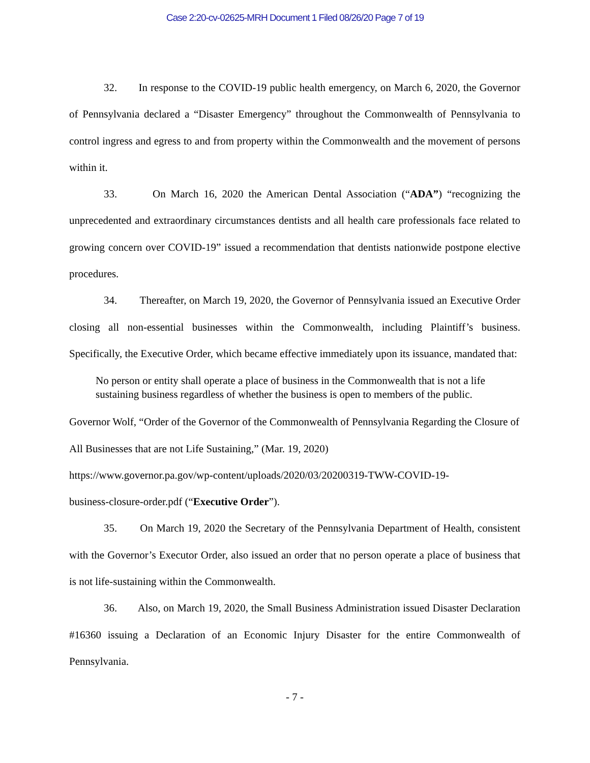Case 2:20-cv-02625-MRH Document 1 Filed 08/26/20 Page 7 of 19
32. In response to the COVID-19 public health emergency, on March 6, 2020, the Governor of Pennsylvania declared a “Disaster Emergency” throughout the Commonwealth of Pennsylvania to control ingress and egress to and from property within the Commonwealth and the movement of persons within it.
33. On March 16, 2020 the American Dental Association (“ADA”) “recognizing the unprecedented and extraordinary circumstances dentists and all health care professionals face related to growing concern over COVID-19” issued a recommendation that dentists nationwide postpone elective procedures.
34. Thereafter, on March 19, 2020, the Governor of Pennsylvania issued an Executive Order closing all non-essential businesses within the Commonwealth, including Plaintiff’s business. Specifically, the Executive Order, which became effective immediately upon its issuance, mandated that:
No person or entity shall operate a place of business in the Commonwealth that is not a life sustaining business regardless of whether the business is open to members of the public.
Governor Wolf, “Order of the Governor of the Commonwealth of Pennsylvania Regarding the Closure of All Businesses that are not Life Sustaining,” (Mar. 19, 2020)
https://www.governor.pa.gov/wp-content/uploads/2020/03/20200319-TWW-COVID-19-
business-closure-order.pdf (“Executive Order”).
35. On March 19, 2020 the Secretary of the Pennsylvania Department of Health, consistent with the Governor’s Executor Order, also issued an order that no person operate a place of business that is not life-sustaining within the Commonwealth.
36. Also, on March 19, 2020, the Small Business Administration issued Disaster Declaration #16360 issuing a Declaration of an Economic Injury Disaster for the entire Commonwealth of Pennsylvania.
- 7 -